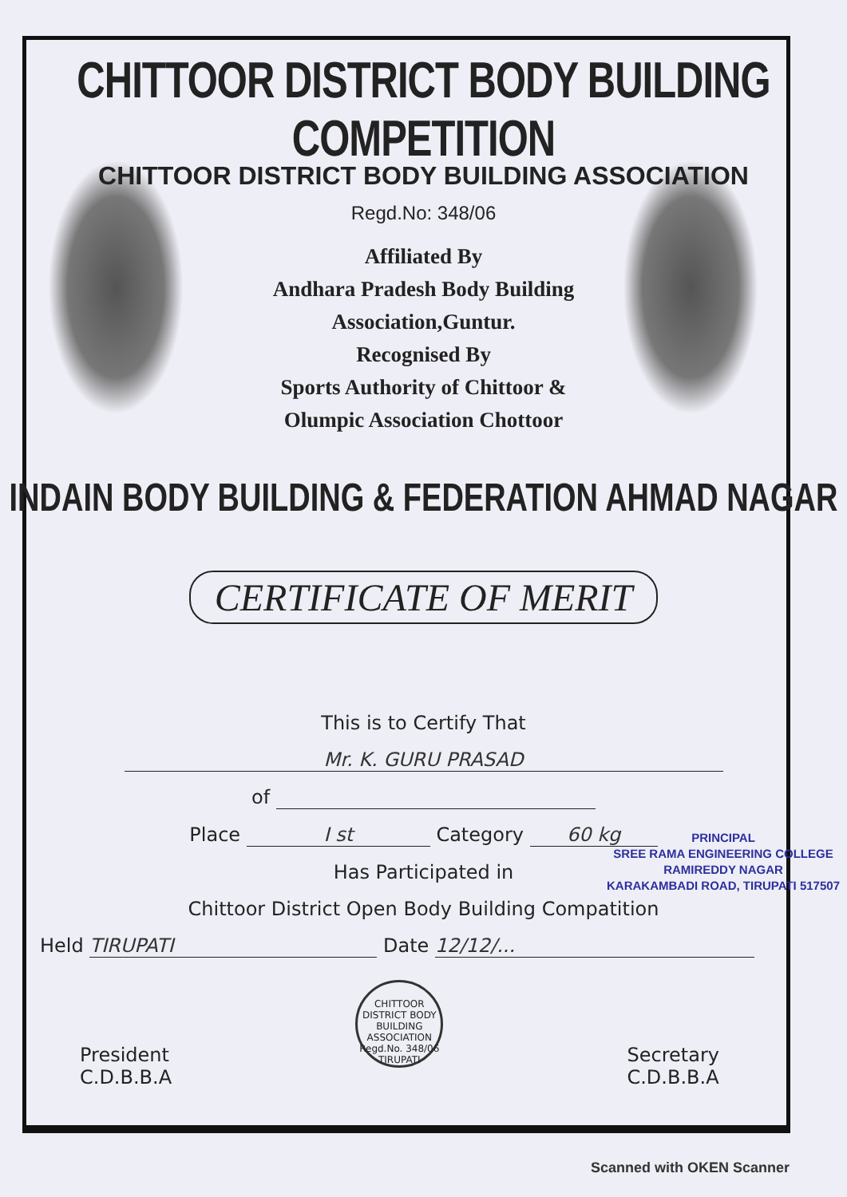CHITTOOR DISTRICT BODY BUILDING COMPETITION
CHITTOOR DISTRICT BODY BUILDING ASSOCIATION
Regd.No: 348/06
Affiliated By
Andhara Pradesh Body Building
Association,Guntur.
Recognised By
Sports Authority of Chittoor &
Olumpic Association Chottoor
INDAIN BODY BUILDING & FEDERATION AHMAD NAGAR
CERTIFICATE OF MERIT
This is to Certify That
Mr. K. GURU PRASAD
of
Place I st Category 60 kg
Has Participated in
Chittoor District Open Body Building Compatition
Held TIRUPATI Date 12/12/...
President
C.D.B.B.A
CHITTOOR DISTRICT BODY BUILDING ASSOCIATION
Regd.No. 348/06
TIRUPATI
Secretary
C.D.B.B.A
PRINCIPAL
SREE RAMA ENGINEERING COLLEGE
RAMIREDDY NAGAR
KARAKAMBADI ROAD, TIRUPATI 517507
Scanned with OKEN Scanner